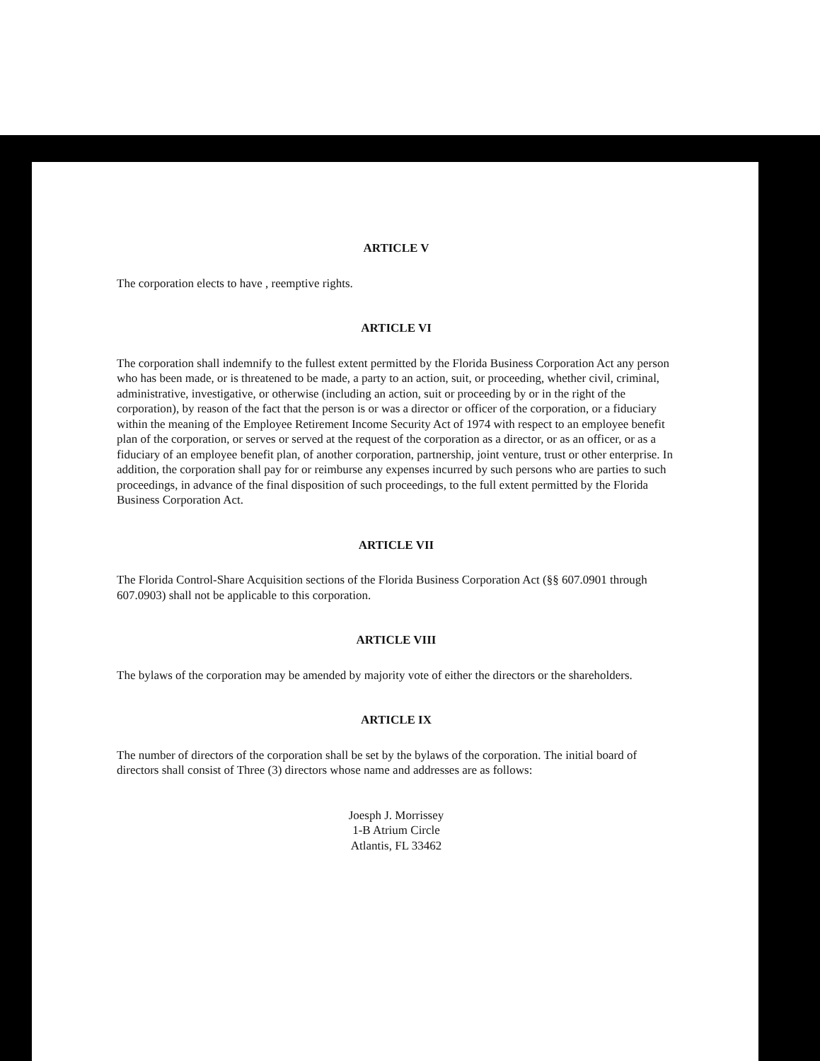ARTICLE V
The corporation elects to have , reemptive rights.
ARTICLE VI
The corporation shall indemnify to the fullest extent permitted by the Florida Business Corporation Act any person who has been made, or is threatened to be made, a party to an action, suit, or proceeding, whether civil, criminal, administrative, investigative, or otherwise (including an action, suit or proceeding by or in the right of the corporation), by reason of the fact that the person is or was a director or officer of the corporation, or a fiduciary within the meaning of the Employee Retirement Income Security Act of 1974 with respect to an employee benefit plan of the corporation, or serves or served at the request of the corporation as a director, or as an officer, or as a fiduciary of an employee benefit plan, of another corporation, partnership, joint venture, trust or other enterprise. In addition, the corporation shall pay for or reimburse any expenses incurred by such persons who are parties to such proceedings, in advance of the final disposition of such proceedings, to the full extent permitted by the Florida Business Corporation Act.
ARTICLE VII
The Florida Control-Share Acquisition sections of the Florida Business Corporation Act (§§ 607.0901 through 607.0903) shall not be applicable to this corporation.
ARTICLE VIII
The bylaws of the corporation may be amended by majority vote of either the directors or the shareholders.
ARTICLE IX
The number of directors of the corporation shall be set by the bylaws of the corporation. The initial board of directors shall consist of Three (3) directors whose name and addresses are as follows:
Joesph J. Morrissey
1-B Atrium Circle
Atlantis, FL 33462